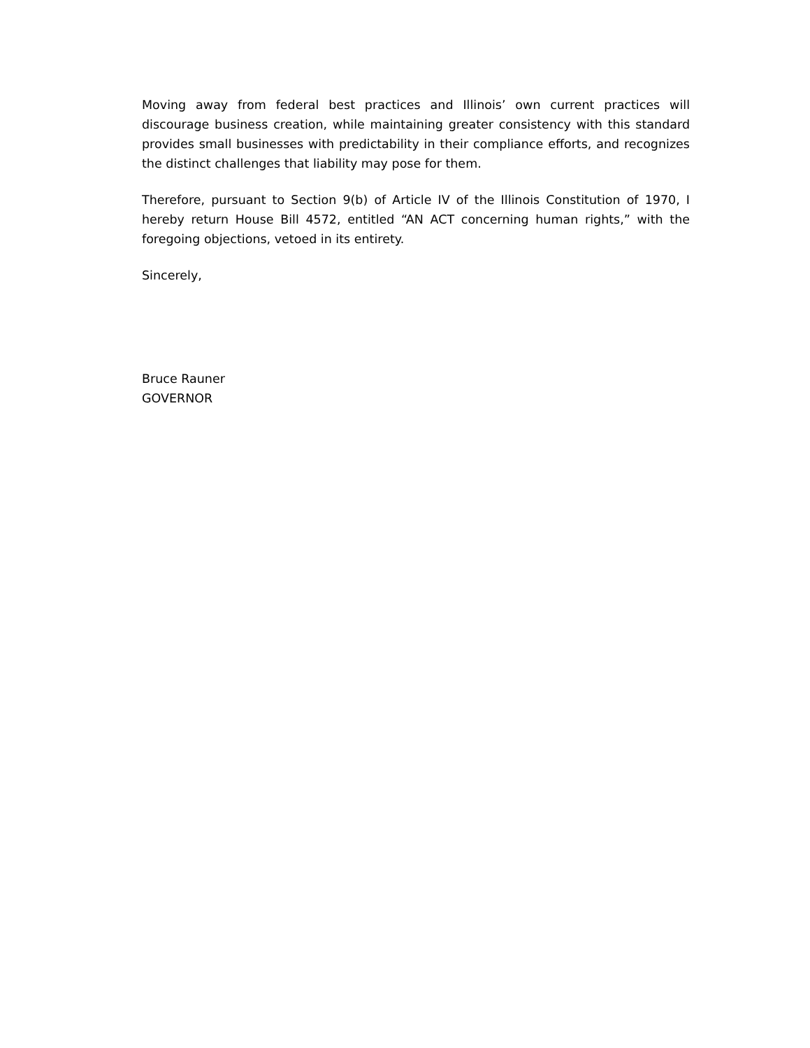Moving away from federal best practices and Illinois’ own current practices will discourage business creation, while maintaining greater consistency with this standard provides small businesses with predictability in their compliance efforts, and recognizes the distinct challenges that liability may pose for them.
Therefore, pursuant to Section 9(b) of Article IV of the Illinois Constitution of 1970, I hereby return House Bill 4572, entitled “AN ACT concerning human rights,” with the foregoing objections, vetoed in its entirety.
Sincerely,
Bruce Rauner
GOVERNOR